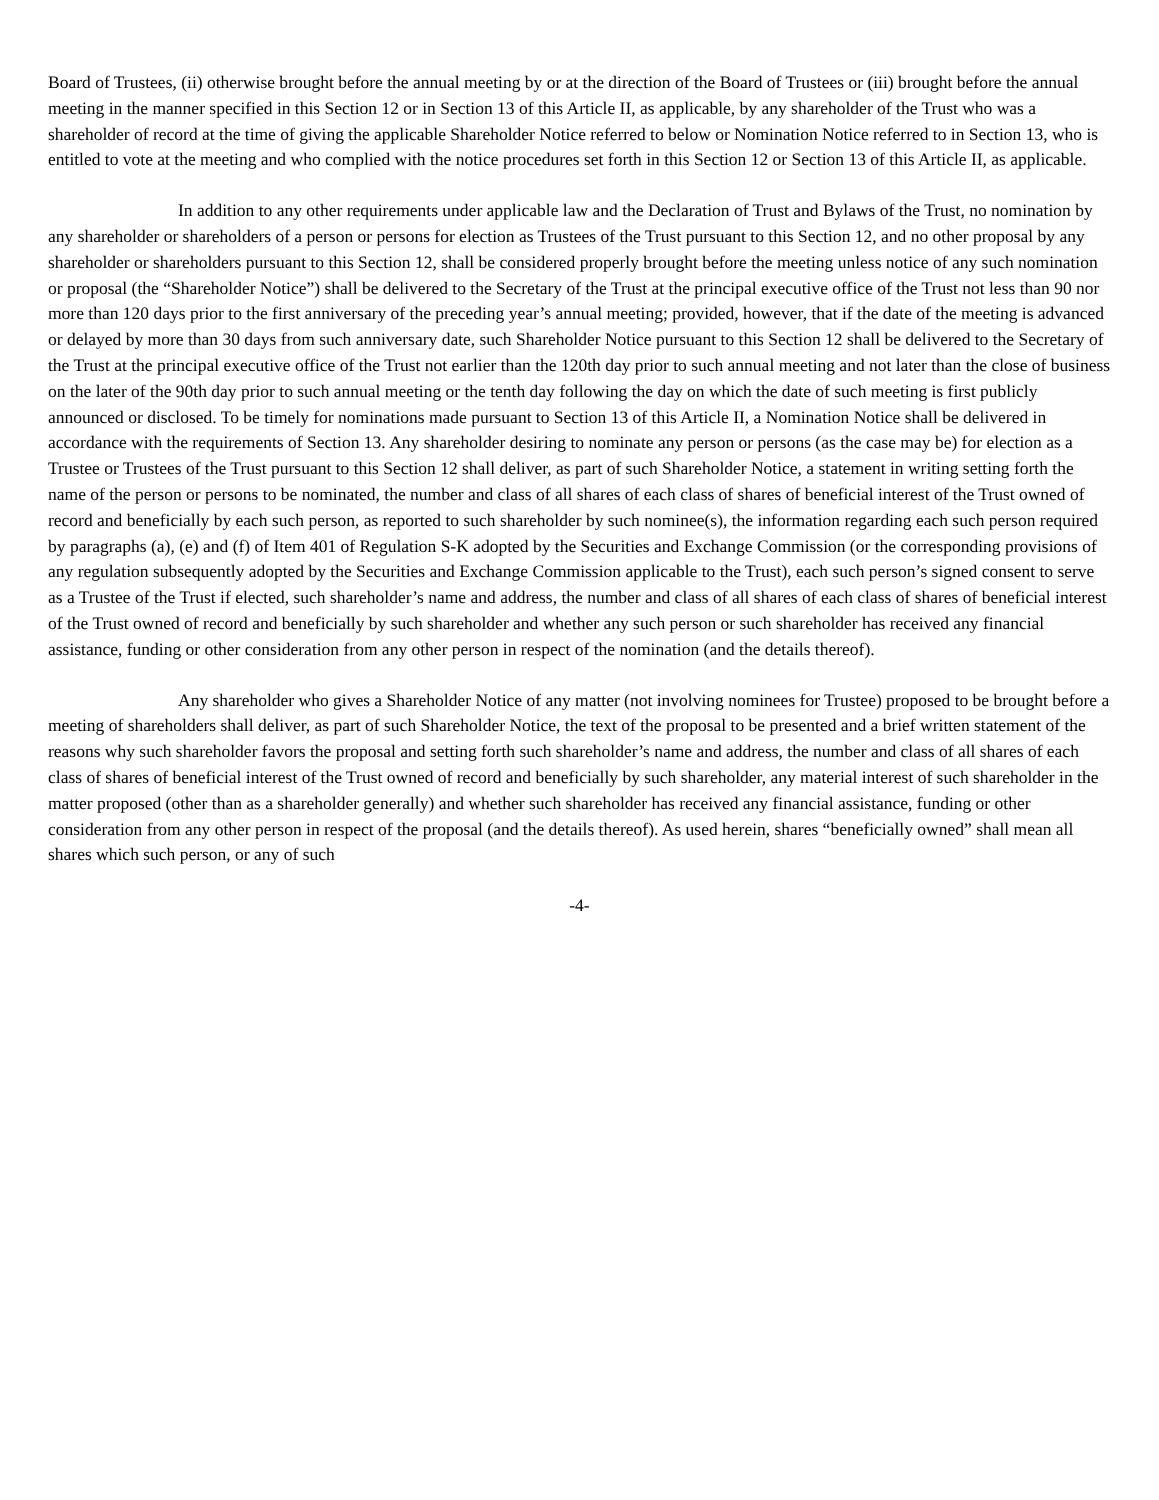Board of Trustees, (ii) otherwise brought before the annual meeting by or at the direction of the Board of Trustees or (iii) brought before the annual meeting in the manner specified in this Section 12 or in Section 13 of this Article II, as applicable, by any shareholder of the Trust who was a shareholder of record at the time of giving the applicable Shareholder Notice referred to below or Nomination Notice referred to in Section 13, who is entitled to vote at the meeting and who complied with the notice procedures set forth in this Section 12 or Section 13 of this Article II, as applicable.
In addition to any other requirements under applicable law and the Declaration of Trust and Bylaws of the Trust, no nomination by any shareholder or shareholders of a person or persons for election as Trustees of the Trust pursuant to this Section 12, and no other proposal by any shareholder or shareholders pursuant to this Section 12, shall be considered properly brought before the meeting unless notice of any such nomination or proposal (the “Shareholder Notice”) shall be delivered to the Secretary of the Trust at the principal executive office of the Trust not less than 90 nor more than 120 days prior to the first anniversary of the preceding year’s annual meeting; provided, however, that if the date of the meeting is advanced or delayed by more than 30 days from such anniversary date, such Shareholder Notice pursuant to this Section 12 shall be delivered to the Secretary of the Trust at the principal executive office of the Trust not earlier than the 120th day prior to such annual meeting and not later than the close of business on the later of the 90th day prior to such annual meeting or the tenth day following the day on which the date of such meeting is first publicly announced or disclosed. To be timely for nominations made pursuant to Section 13 of this Article II, a Nomination Notice shall be delivered in accordance with the requirements of Section 13. Any shareholder desiring to nominate any person or persons (as the case may be) for election as a Trustee or Trustees of the Trust pursuant to this Section 12 shall deliver, as part of such Shareholder Notice, a statement in writing setting forth the name of the person or persons to be nominated, the number and class of all shares of each class of shares of beneficial interest of the Trust owned of record and beneficially by each such person, as reported to such shareholder by such nominee(s), the information regarding each such person required by paragraphs (a), (e) and (f) of Item 401 of Regulation S-K adopted by the Securities and Exchange Commission (or the corresponding provisions of any regulation subsequently adopted by the Securities and Exchange Commission applicable to the Trust), each such person’s signed consent to serve as a Trustee of the Trust if elected, such shareholder’s name and address, the number and class of all shares of each class of shares of beneficial interest of the Trust owned of record and beneficially by such shareholder and whether any such person or such shareholder has received any financial assistance, funding or other consideration from any other person in respect of the nomination (and the details thereof).
Any shareholder who gives a Shareholder Notice of any matter (not involving nominees for Trustee) proposed to be brought before a meeting of shareholders shall deliver, as part of such Shareholder Notice, the text of the proposal to be presented and a brief written statement of the reasons why such shareholder favors the proposal and setting forth such shareholder’s name and address, the number and class of all shares of each class of shares of beneficial interest of the Trust owned of record and beneficially by such shareholder, any material interest of such shareholder in the matter proposed (other than as a shareholder generally) and whether such shareholder has received any financial assistance, funding or other consideration from any other person in respect of the proposal (and the details thereof). As used herein, shares “beneficially owned” shall mean all shares which such person, or any of such
-4-